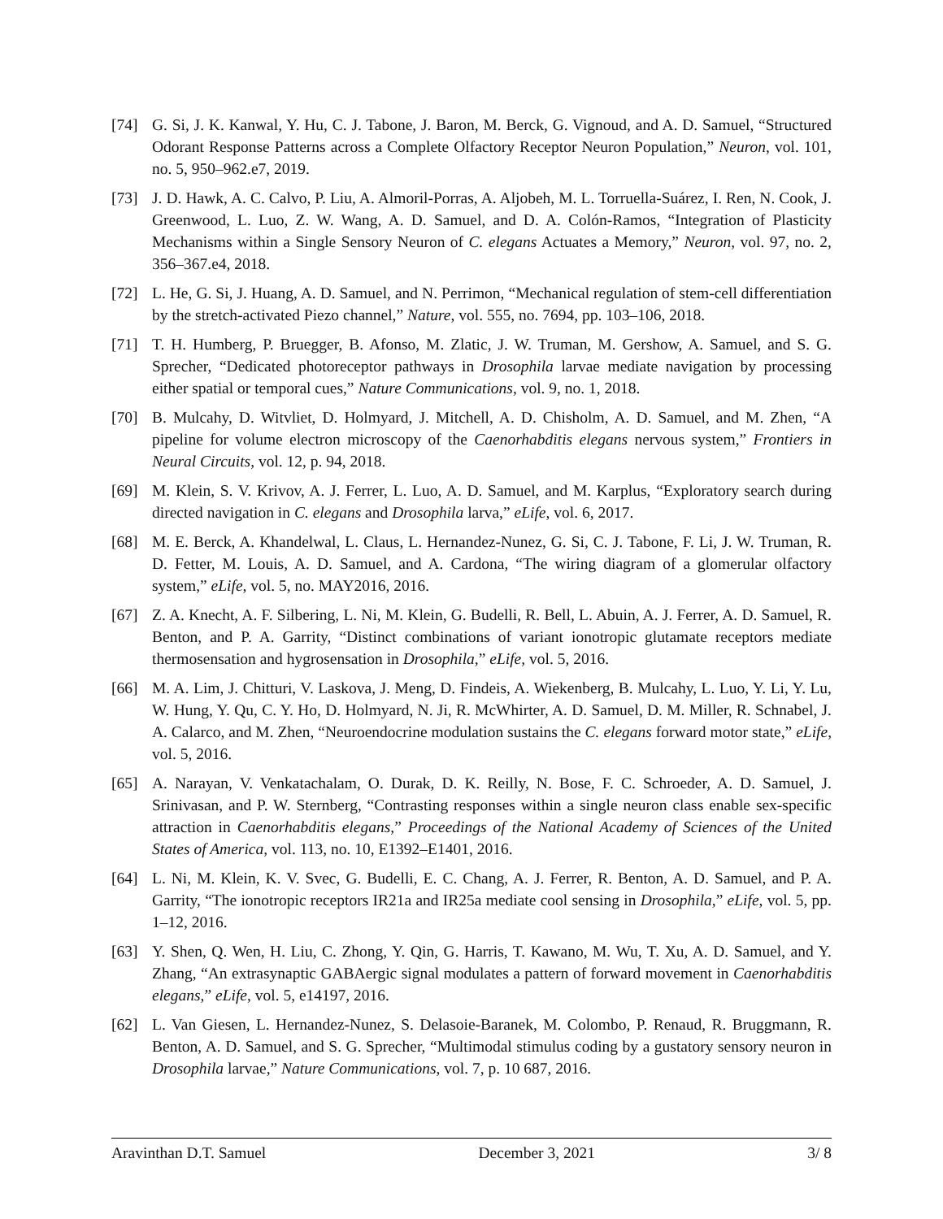[74] G. Si, J. K. Kanwal, Y. Hu, C. J. Tabone, J. Baron, M. Berck, G. Vignoud, and A. D. Samuel, “Structured Odorant Response Patterns across a Complete Olfactory Receptor Neuron Population,” Neuron, vol. 101, no. 5, 950–962.e7, 2019.
[73] J. D. Hawk, A. C. Calvo, P. Liu, A. Almoril-Porras, A. Aljobeh, M. L. Torruella-Suárez, I. Ren, N. Cook, J. Greenwood, L. Luo, Z. W. Wang, A. D. Samuel, and D. A. Colón-Ramos, “Integration of Plasticity Mechanisms within a Single Sensory Neuron of C. elegans Actuates a Memory,” Neuron, vol. 97, no. 2, 356–367.e4, 2018.
[72] L. He, G. Si, J. Huang, A. D. Samuel, and N. Perrimon, “Mechanical regulation of stem-cell differentiation by the stretch-activated Piezo channel,” Nature, vol. 555, no. 7694, pp. 103–106, 2018.
[71] T. H. Humberg, P. Bruegger, B. Afonso, M. Zlatic, J. W. Truman, M. Gershow, A. Samuel, and S. G. Sprecher, “Dedicated photoreceptor pathways in Drosophila larvae mediate navigation by processing either spatial or temporal cues,” Nature Communications, vol. 9, no. 1, 2018.
[70] B. Mulcahy, D. Witvliet, D. Holmyard, J. Mitchell, A. D. Chisholm, A. D. Samuel, and M. Zhen, “A pipeline for volume electron microscopy of the Caenorhabditis elegans nervous system,” Frontiers in Neural Circuits, vol. 12, p. 94, 2018.
[69] M. Klein, S. V. Krivov, A. J. Ferrer, L. Luo, A. D. Samuel, and M. Karplus, “Exploratory search during directed navigation in C. elegans and Drosophila larva,” eLife, vol. 6, 2017.
[68] M. E. Berck, A. Khandelwal, L. Claus, L. Hernandez-Nunez, G. Si, C. J. Tabone, F. Li, J. W. Truman, R. D. Fetter, M. Louis, A. D. Samuel, and A. Cardona, “The wiring diagram of a glomerular olfactory system,” eLife, vol. 5, no. MAY2016, 2016.
[67] Z. A. Knecht, A. F. Silbering, L. Ni, M. Klein, G. Budelli, R. Bell, L. Abuin, A. J. Ferrer, A. D. Samuel, R. Benton, and P. A. Garrity, “Distinct combinations of variant ionotropic glutamate receptors mediate thermosensation and hygrosensation in Drosophila,” eLife, vol. 5, 2016.
[66] M. A. Lim, J. Chitturi, V. Laskova, J. Meng, D. Findeis, A. Wiekenberg, B. Mulcahy, L. Luo, Y. Li, Y. Lu, W. Hung, Y. Qu, C. Y. Ho, D. Holmyard, N. Ji, R. McWhirter, A. D. Samuel, D. M. Miller, R. Schnabel, J. A. Calarco, and M. Zhen, “Neuroendocrine modulation sustains the C. elegans forward motor state,” eLife, vol. 5, 2016.
[65] A. Narayan, V. Venkatachalam, O. Durak, D. K. Reilly, N. Bose, F. C. Schroeder, A. D. Samuel, J. Srinivasan, and P. W. Sternberg, “Contrasting responses within a single neuron class enable sex-specific attraction in Caenorhabditis elegans,” Proceedings of the National Academy of Sciences of the United States of America, vol. 113, no. 10, E1392–E1401, 2016.
[64] L. Ni, M. Klein, K. V. Svec, G. Budelli, E. C. Chang, A. J. Ferrer, R. Benton, A. D. Samuel, and P. A. Garrity, “The ionotropic receptors IR21a and IR25a mediate cool sensing in Drosophila,” eLife, vol. 5, pp. 1–12, 2016.
[63] Y. Shen, Q. Wen, H. Liu, C. Zhong, Y. Qin, G. Harris, T. Kawano, M. Wu, T. Xu, A. D. Samuel, and Y. Zhang, “An extrasynaptic GABAergic signal modulates a pattern of forward movement in Caenorhabditis elegans,” eLife, vol. 5, e14197, 2016.
[62] L. Van Giesen, L. Hernandez-Nunez, S. Delasoie-Baranek, M. Colombo, P. Renaud, R. Bruggmann, R. Benton, A. D. Samuel, and S. G. Sprecher, “Multimodal stimulus coding by a gustatory sensory neuron in Drosophila larvae,” Nature Communications, vol. 7, p. 10 687, 2016.
Aravinthan D.T. Samuel December 3, 2021 3/ 8